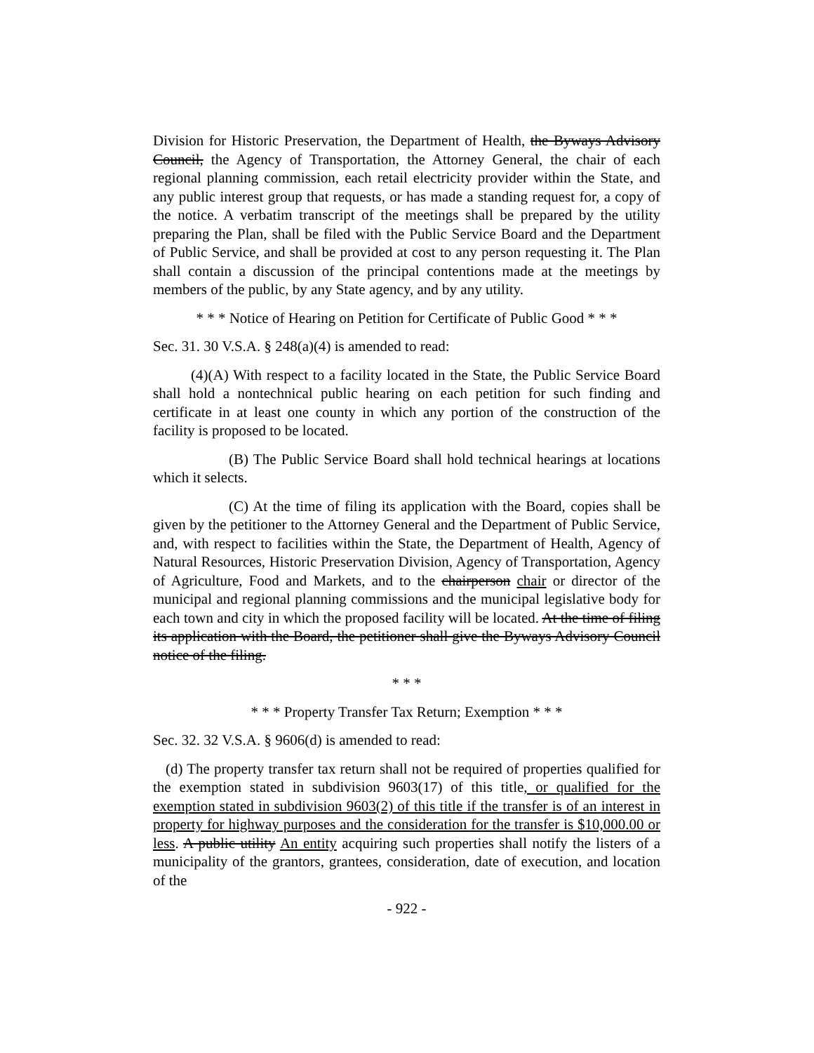Division for Historic Preservation, the Department of Health, the Byways Advisory Council, the Agency of Transportation, the Attorney General, the chair of each regional planning commission, each retail electricity provider within the State, and any public interest group that requests, or has made a standing request for, a copy of the notice. A verbatim transcript of the meetings shall be prepared by the utility preparing the Plan, shall be filed with the Public Service Board and the Department of Public Service, and shall be provided at cost to any person requesting it. The Plan shall contain a discussion of the principal contentions made at the meetings by members of the public, by any State agency, and by any utility.
* * * Notice of Hearing on Petition for Certificate of Public Good * * *
Sec. 31. 30 V.S.A. § 248(a)(4) is amended to read:
(4)(A) With respect to a facility located in the State, the Public Service Board shall hold a nontechnical public hearing on each petition for such finding and certificate in at least one county in which any portion of the construction of the facility is proposed to be located.
(B) The Public Service Board shall hold technical hearings at locations which it selects.
(C) At the time of filing its application with the Board, copies shall be given by the petitioner to the Attorney General and the Department of Public Service, and, with respect to facilities within the State, the Department of Health, Agency of Natural Resources, Historic Preservation Division, Agency of Transportation, Agency of Agriculture, Food and Markets, and to the chairperson chair or director of the municipal and regional planning commissions and the municipal legislative body for each town and city in which the proposed facility will be located. At the time of filing its application with the Board, the petitioner shall give the Byways Advisory Council notice of the filing.
* * *
* * * Property Transfer Tax Return; Exemption * * *
Sec. 32. 32 V.S.A. § 9606(d) is amended to read:
(d) The property transfer tax return shall not be required of properties qualified for the exemption stated in subdivision 9603(17) of this title, or qualified for the exemption stated in subdivision 9603(2) of this title if the transfer is of an interest in property for highway purposes and the consideration for the transfer is $10,000.00 or less. A public utility An entity acquiring such properties shall notify the listers of a municipality of the grantors, grantees, consideration, date of execution, and location of the
- 922 -